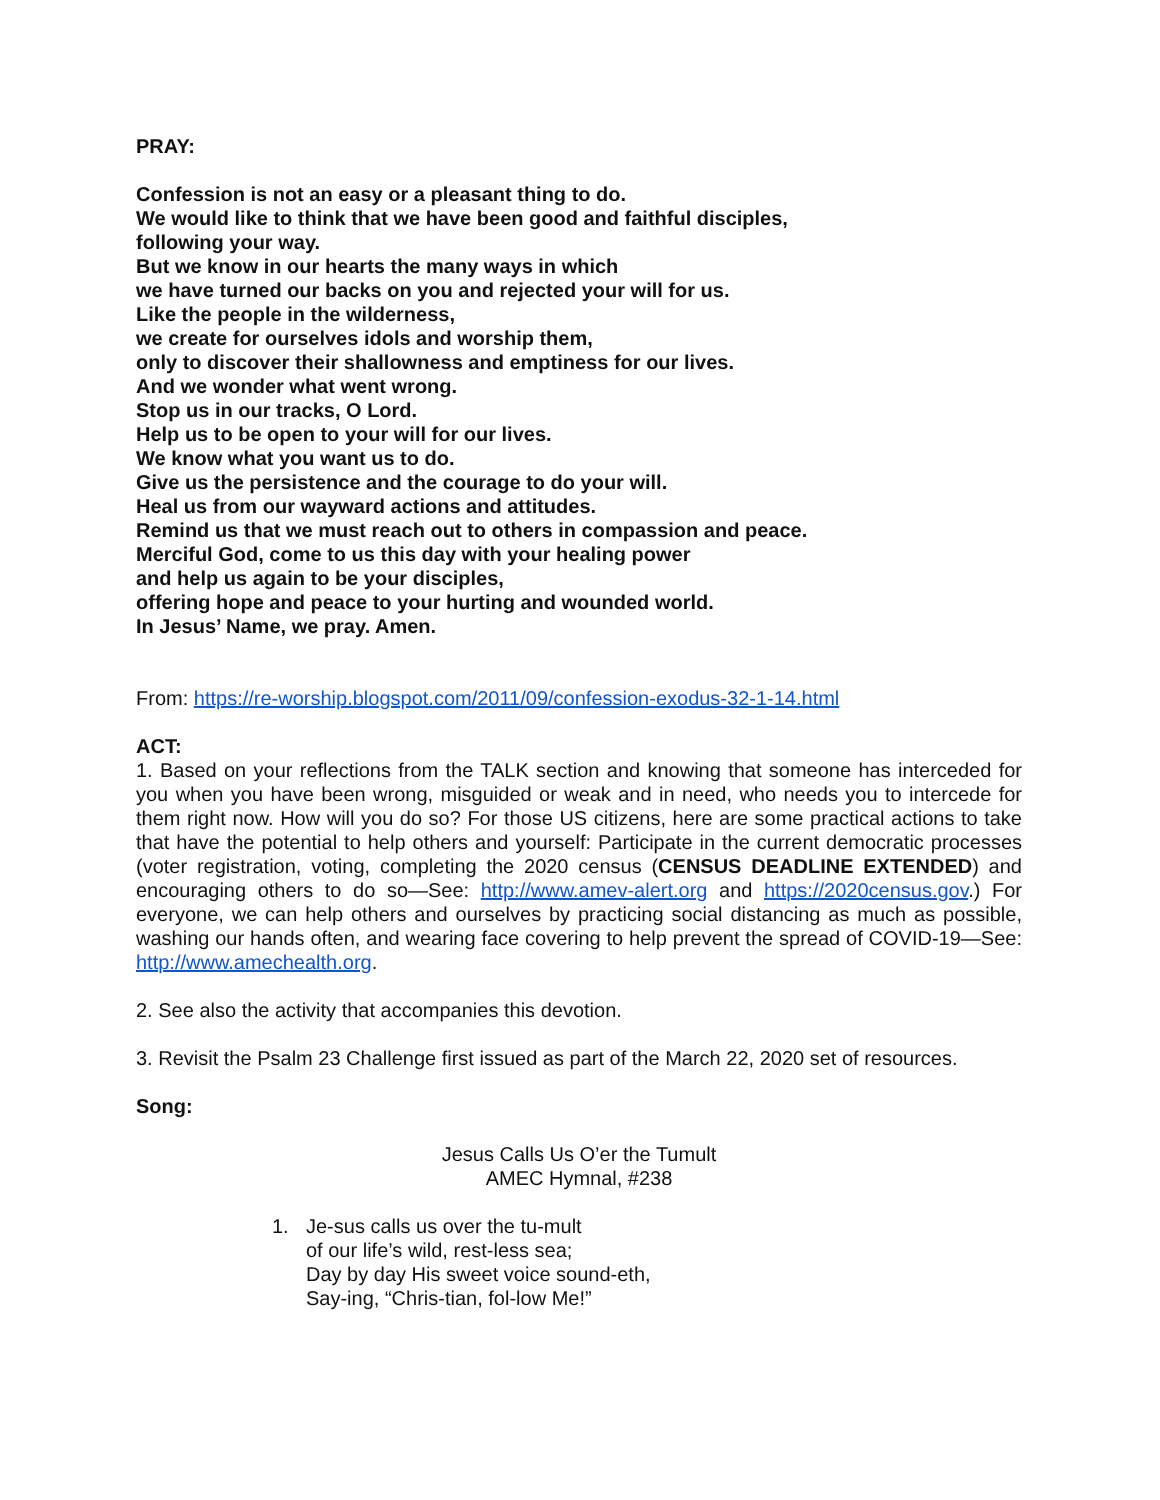PRAY:
Confession is not an easy or a pleasant thing to do.
We would like to think that we have been good and faithful disciples,
following your way.
But we know in our hearts the many ways in which
we have turned our backs on you and rejected your will for us.
Like the people in the wilderness,
we create for ourselves idols and worship them,
only to discover their shallowness and emptiness for our lives.
And we wonder what went wrong.
Stop us in our tracks, O Lord.
Help us to be open to your will for our lives.
We know what you want us to do.
Give us the persistence and the courage to do your will.
Heal us from our wayward actions and attitudes.
Remind us that we must reach out to others in compassion and peace.
Merciful God, come to us this day with your healing power
and help us again to be your disciples,
offering hope and peace to your hurting and wounded world.
In Jesus’ Name, we pray. Amen.
From: https://re-worship.blogspot.com/2011/09/confession-exodus-32-1-14.html
ACT:
1. Based on your reflections from the TALK section and knowing that someone has interceded for you when you have been wrong, misguided or weak and in need, who needs you to intercede for them right now. How will you do so? For those US citizens, here are some practical actions to take that have the potential to help others and yourself: Participate in the current democratic processes (voter registration, voting, completing the 2020 census (CENSUS DEADLINE EXTENDED) and encouraging others to do so—See: http://www.amev-alert.org and https://2020census.gov.) For everyone, we can help others and ourselves by practicing social distancing as much as possible, washing our hands often, and wearing face covering to help prevent the spread of COVID-19—See: http://www.amechealth.org.
2. See also the activity that accompanies this devotion.
3. Revisit the Psalm 23 Challenge first issued as part of the March 22, 2020 set of resources.
Song:
Jesus Calls Us O’er the Tumult
AMEC Hymnal, #238
1. Je-sus calls us over the tu-mult
of our life’s wild, rest-less sea;
Day by day His sweet voice sound-eth,
Say-ing, “Chris-tian, fol-low Me!”